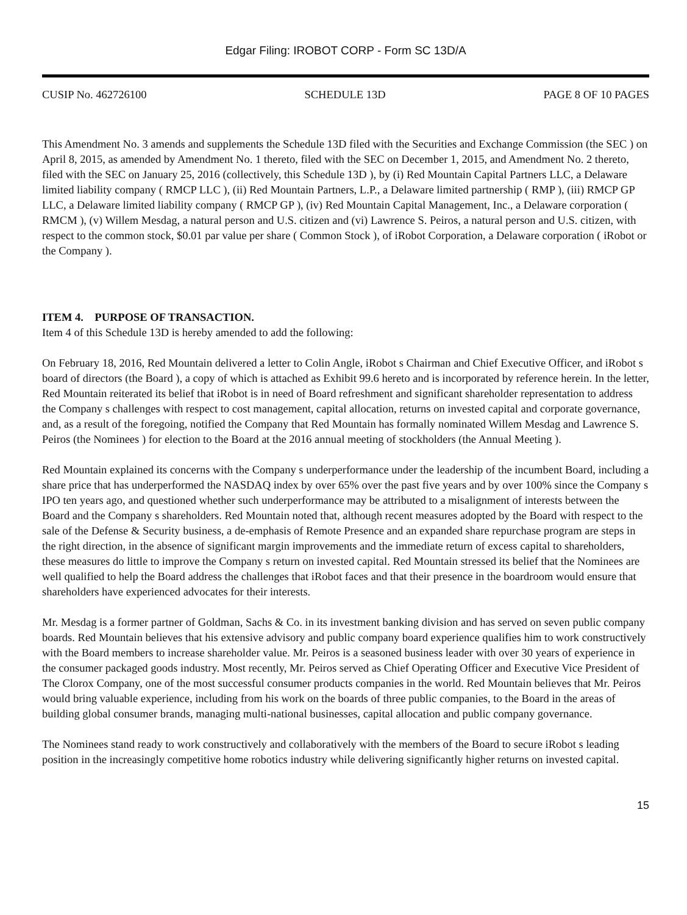Edgar Filing: IROBOT CORP - Form SC 13D/A
CUSIP No. 462726100 SCHEDULE 13D PAGE 8 OF 10 PAGES
This Amendment No. 3 amends and supplements the Schedule 13D filed with the Securities and Exchange Commission (the SEC ) on April 8, 2015, as amended by Amendment No. 1 thereto, filed with the SEC on December 1, 2015, and Amendment No. 2 thereto, filed with the SEC on January 25, 2016 (collectively, this Schedule 13D ), by (i) Red Mountain Capital Partners LLC, a Delaware limited liability company ( RMCP LLC ), (ii) Red Mountain Partners, L.P., a Delaware limited partnership ( RMP ), (iii) RMCP GP LLC, a Delaware limited liability company ( RMCP GP ), (iv) Red Mountain Capital Management, Inc., a Delaware corporation ( RMCM ), (v) Willem Mesdag, a natural person and U.S. citizen and (vi) Lawrence S. Peiros, a natural person and U.S. citizen, with respect to the common stock, $0.01 par value per share ( Common Stock ), of iRobot Corporation, a Delaware corporation ( iRobot or the Company ).
ITEM 4. PURPOSE OF TRANSACTION.
Item 4 of this Schedule 13D is hereby amended to add the following:
On February 18, 2016, Red Mountain delivered a letter to Colin Angle, iRobot s Chairman and Chief Executive Officer, and iRobot s board of directors (the Board ), a copy of which is attached as Exhibit 99.6 hereto and is incorporated by reference herein. In the letter, Red Mountain reiterated its belief that iRobot is in need of Board refreshment and significant shareholder representation to address the Company s challenges with respect to cost management, capital allocation, returns on invested capital and corporate governance, and, as a result of the foregoing, notified the Company that Red Mountain has formally nominated Willem Mesdag and Lawrence S. Peiros (the Nominees ) for election to the Board at the 2016 annual meeting of stockholders (the Annual Meeting ).
Red Mountain explained its concerns with the Company s underperformance under the leadership of the incumbent Board, including a share price that has underperformed the NASDAQ index by over 65% over the past five years and by over 100% since the Company s IPO ten years ago, and questioned whether such underperformance may be attributed to a misalignment of interests between the Board and the Company s shareholders. Red Mountain noted that, although recent measures adopted by the Board with respect to the sale of the Defense & Security business, a de-emphasis of Remote Presence and an expanded share repurchase program are steps in the right direction, in the absence of significant margin improvements and the immediate return of excess capital to shareholders, these measures do little to improve the Company s return on invested capital. Red Mountain stressed its belief that the Nominees are well qualified to help the Board address the challenges that iRobot faces and that their presence in the boardroom would ensure that shareholders have experienced advocates for their interests.
Mr. Mesdag is a former partner of Goldman, Sachs & Co. in its investment banking division and has served on seven public company boards. Red Mountain believes that his extensive advisory and public company board experience qualifies him to work constructively with the Board members to increase shareholder value. Mr. Peiros is a seasoned business leader with over 30 years of experience in the consumer packaged goods industry. Most recently, Mr. Peiros served as Chief Operating Officer and Executive Vice President of The Clorox Company, one of the most successful consumer products companies in the world. Red Mountain believes that Mr. Peiros would bring valuable experience, including from his work on the boards of three public companies, to the Board in the areas of building global consumer brands, managing multi-national businesses, capital allocation and public company governance.
The Nominees stand ready to work constructively and collaboratively with the members of the Board to secure iRobot s leading position in the increasingly competitive home robotics industry while delivering significantly higher returns on invested capital.
15